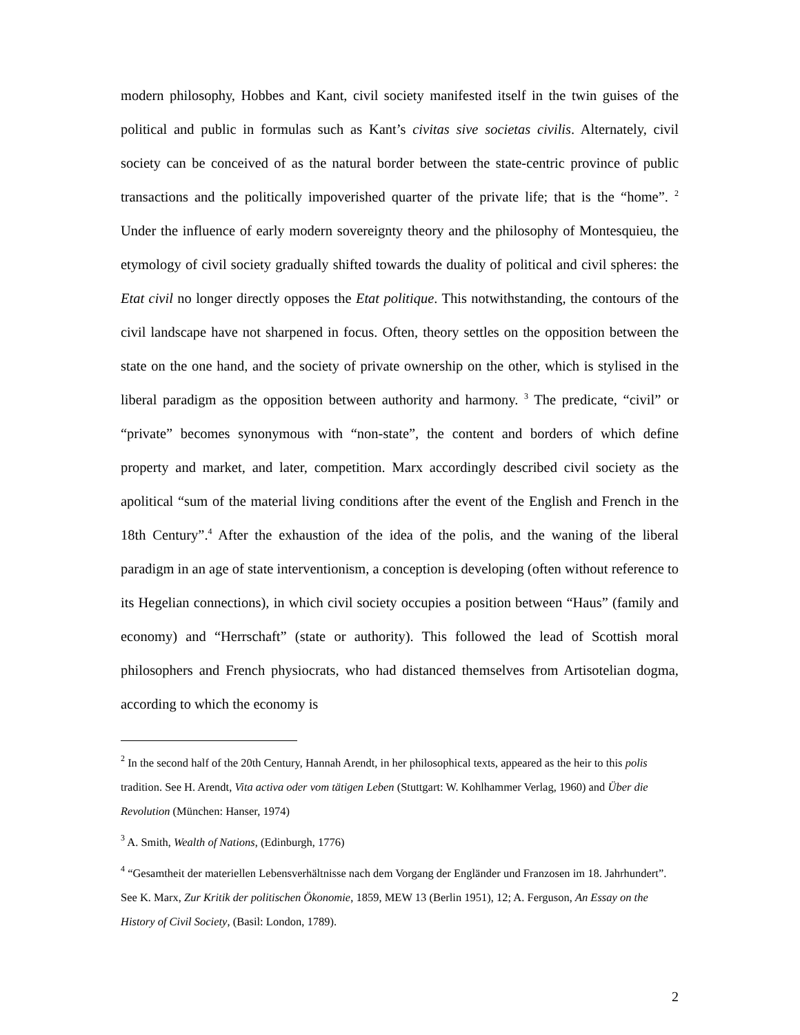modern philosophy, Hobbes and Kant, civil society manifested itself in the twin guises of the political and public in formulas such as Kant’s civitas sive societas civilis. Alternately, civil society can be conceived of as the natural border between the state-centric province of public transactions and the politically impoverished quarter of the private life; that is the “home”. <sup>2</sup> Under the influence of early modern sovereignty theory and the philosophy of Montesquieu, the etymology of civil society gradually shifted towards the duality of political and civil spheres: the Etat civil no longer directly opposes the Etat politique. This notwithstanding, the contours of the civil landscape have not sharpened in focus. Often, theory settles on the opposition between the state on the one hand, and the society of private ownership on the other, which is stylised in the liberal paradigm as the opposition between authority and harmony. <sup>3</sup> The predicate, “civil” or “private” becomes synonymous with “non-state”, the content and borders of which define property and market, and later, competition. Marx accordingly described civil society as the apolitical “sum of the material living conditions after the event of the English and French in the 18th Century”.<sup>4</sup> After the exhaustion of the idea of the polis, and the waning of the liberal paradigm in an age of state interventionism, a conception is developing (often without reference to its Hegelian connections), in which civil society occupies a position between “Haus” (family and economy) and “Herrschaft” (state or authority). This followed the lead of Scottish moral philosophers and French physiocrats, who had distanced themselves from Artisotelian dogma, according to which the economy is
<sup>2</sup> In the second half of the 20th Century, Hannah Arendt, in her philosophical texts, appeared as the heir to this polis tradition. See H. Arendt, Vita activa oder vom tätigen Leben (Stuttgart: W. Kohlhammer Verlag, 1960) and Über die Revolution (München: Hanser, 1974)
<sup>3</sup> A. Smith, Wealth of Nations, (Edinburgh, 1776)
<sup>4</sup> “Gesamtheit der materiellen Lebensverhältnisse nach dem Vorgang der Engländer und Franzosen im 18. Jahrhundert”. See K. Marx, Zur Kritik der politischen Ökonomie, 1859, MEW 13 (Berlin 1951), 12; A. Ferguson, An Essay on the History of Civil Society, (Basil: London, 1789).
2